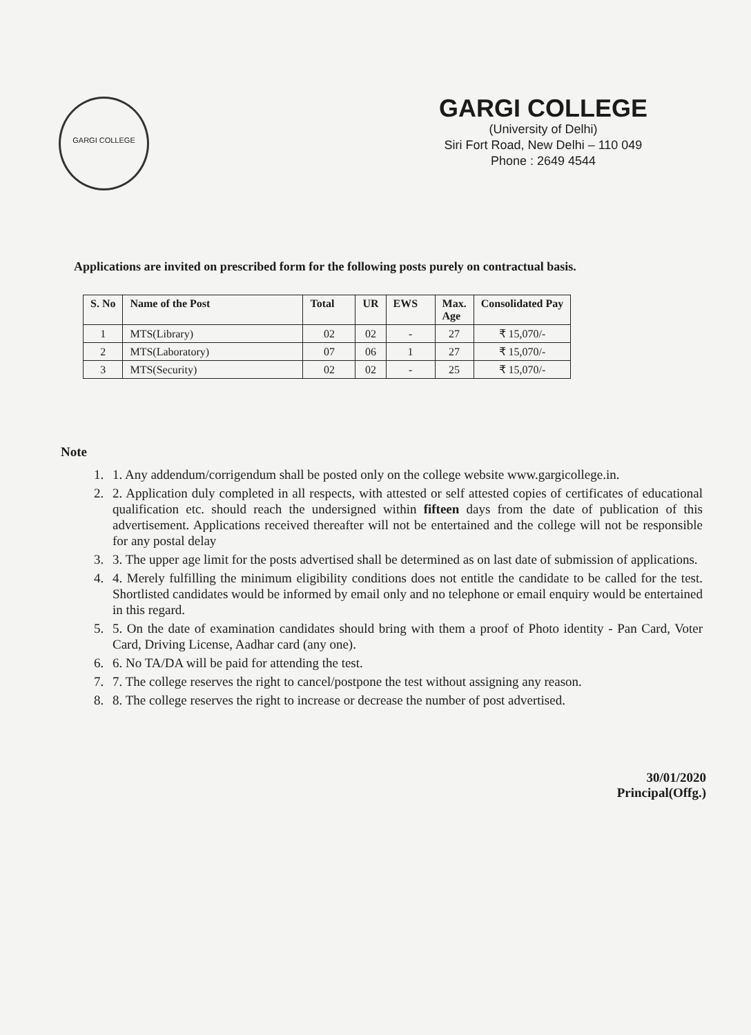GARGI COLLEGE
GARGI COLLEGE
(University of Delhi)
Siri Fort Road, New Delhi – 110 049
Phone : 2649 4544
Applications are invited on prescribed form for the following posts purely on contractual basis.
| S. No | Name of the Post | Total | UR | EWS | Max. Age | Consolidated Pay |
| --- | --- | --- | --- | --- | --- | --- |
| 1 | MTS(Library) | 02 | 02 | - | 27 | ₹ 15,070/- |
| 2 | MTS(Laboratory) | 07 | 06 | 1 | 27 | ₹ 15,070/- |
| 3 | MTS(Security) | 02 | 02 | - | 25 | ₹ 15,070/- |
Note
1. 1. Any addendum/corrigendum shall be posted only on the college website www.gargicollege.in.
2. 2. Application duly completed in all respects, with attested or self attested copies of certificates of educational qualification etc. should reach the undersigned within fifteen days from the date of publication of this advertisement. Applications received thereafter will not be entertained and the college will not be responsible for any postal delay
3. 3. The upper age limit for the posts advertised shall be determined as on last date of submission of applications.
4. 4. Merely fulfilling the minimum eligibility conditions does not entitle the candidate to be called for the test. Shortlisted candidates would be informed by email only and no telephone or email enquiry would be entertained in this regard.
5. 5. On the date of examination candidates should bring with them a proof of Photo identity - Pan Card, Voter Card, Driving License, Aadhar card (any one).
6. 6. No TA/DA will be paid for attending the test.
7. 7. The college reserves the right to cancel/postpone the test without assigning any reason.
8. 8. The college reserves the right to increase or decrease the number of post advertised.
30/01/2020
Principal(Offg.)